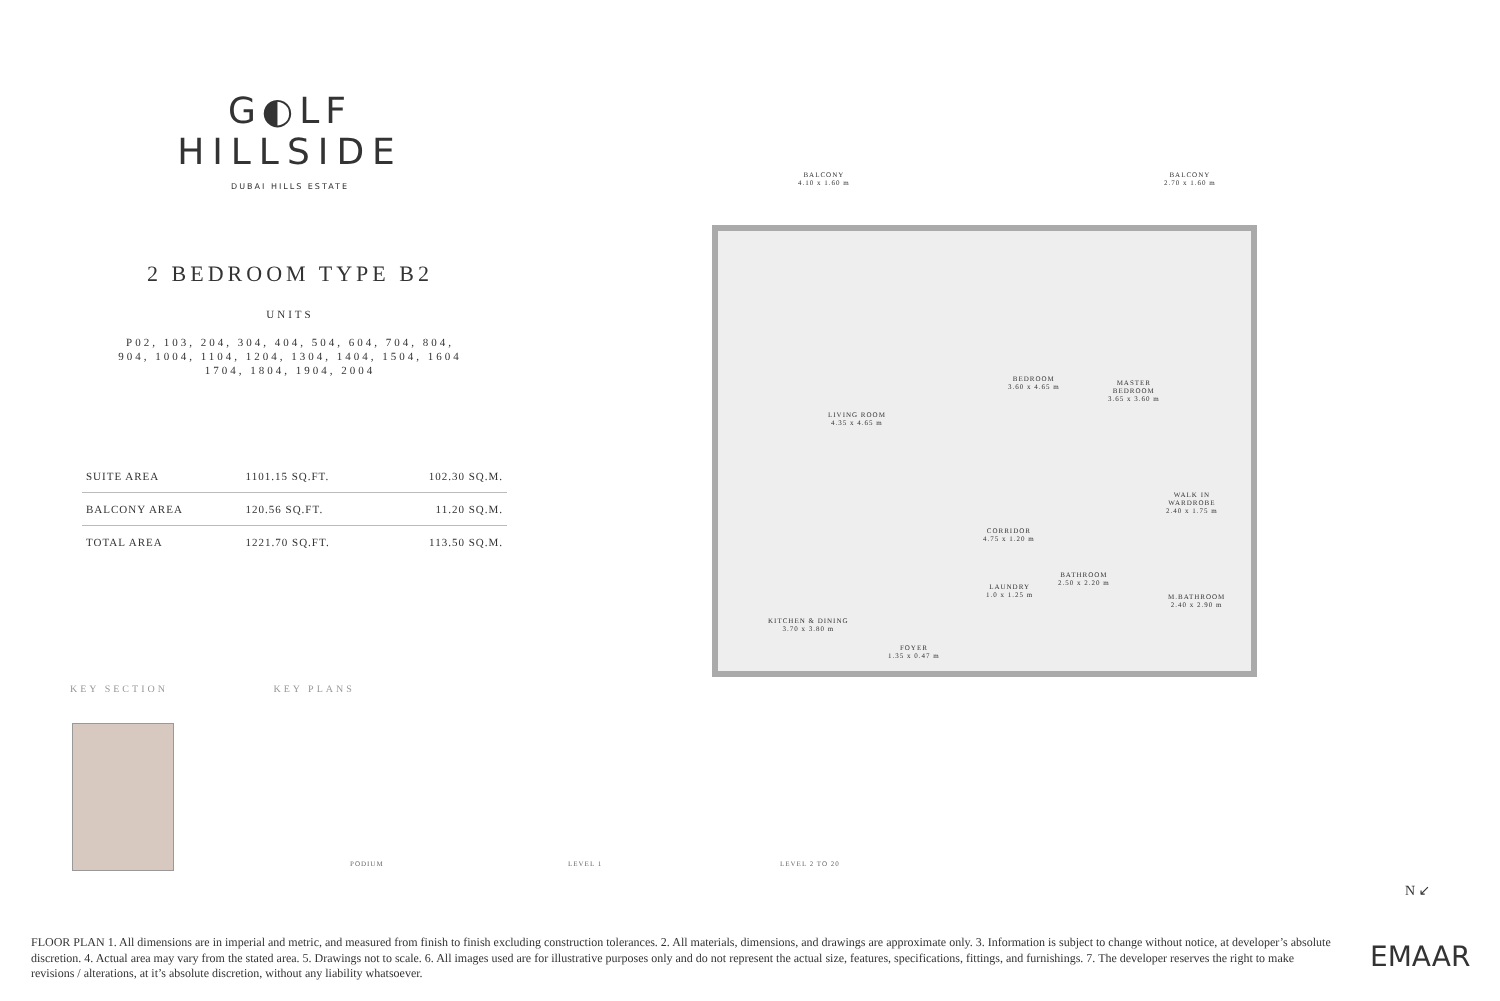G◐LF
HILLSIDE
DUBAI HILLS ESTATE
2 BEDROOM TYPE B2
UNITS
P02, 103, 204, 304, 404, 504, 604, 704, 804,
904, 1004, 1104, 1204, 1304, 1404, 1504, 1604
1704, 1804, 1904, 2004
| SUITE AREA | 1101.15 SQ.FT. | 102.30 SQ.M. |
| BALCONY AREA | 120.56 SQ.FT. | 11.20 SQ.M. |
| TOTAL AREA | 1221.70 SQ.FT. | 113.50 SQ.M. |
BALCONY
4.10 x 1.60 m
BALCONY
2.70 x 1.60 m
LIVING ROOM
4.35 x 4.65 m
BEDROOM
3.60 x 4.65 m
MASTER
BEDROOM
3.65 x 3.60 m
WALK IN
WARDROBE
2.40 x 1.75 m
CORRIDOR
4.75 x 1.20 m
BATHROOM
2.50 x 2.20 m
LAUNDRY
1.0 x 1.25 m
M.BATHROOM
2.40 x 2.90 m
KITCHEN & DINING
3.70 x 3.80 m
FOYER
1.35 x 0.47 m
KEY SECTION KEY PLANS
PODIUM LEVEL 1 LEVEL 2 TO 20
N ↙
FLOOR PLAN 1. All dimensions are in imperial and metric, and measured from finish to finish excluding construction tolerances. 2. All materials, dimensions, and drawings are approximate only. 3. Information is subject to change without notice, at developer’s absolute discretion. 4. Actual area may vary from the stated area. 5. Drawings not to scale. 6. All images used are for illustrative purposes only and do not represent the actual size, features, specifications, fittings, and furnishings. 7. The developer reserves the right to make revisions / alterations, at it’s absolute discretion, without any liability whatsoever.
EMAAR